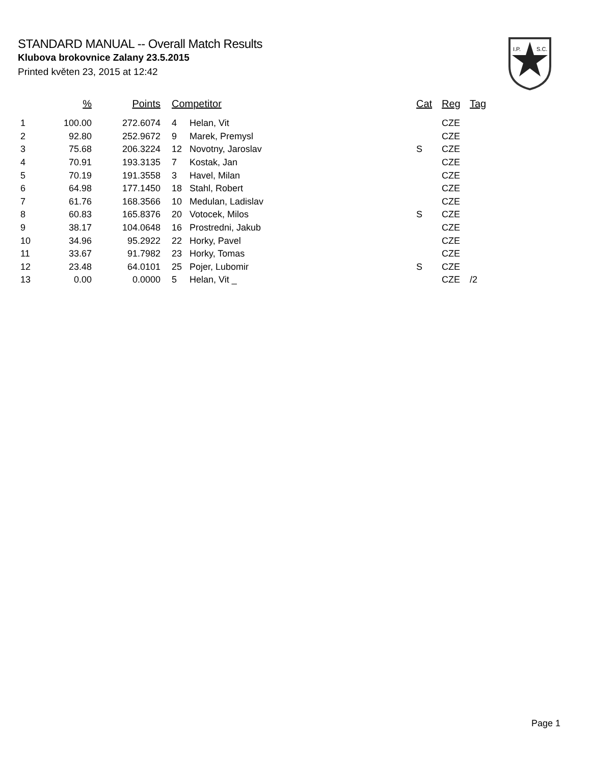STANDARD MANUAL -- Overall Match Results
Klubova brokovnice Zalany 23.5.2015
Printed květen 23, 2015 at 12:42
I.P.
S.C.
| | % | Points | Competitor | | Cat | Reg | Tag |
| --- | --- | --- | --- | --- | --- | --- | --- |
| 1 | 100.00 | 272.6074 | 4 | Helan, Vit | | CZE | |
| 2 | 92.80 | 252.9672 | 9 | Marek, Premysl | | CZE | |
| 3 | 75.68 | 206.3224 | 12 | Novotny, Jaroslav | S | CZE | |
| 4 | 70.91 | 193.3135 | 7 | Kostak, Jan | | CZE | |
| 5 | 70.19 | 191.3558 | 3 | Havel, Milan | | CZE | |
| 6 | 64.98 | 177.1450 | 18 | Stahl, Robert | | CZE | |
| 7 | 61.76 | 168.3566 | 10 | Medulan, Ladislav | | CZE | |
| 8 | 60.83 | 165.8376 | 20 | Votocek, Milos | S | CZE | |
| 9 | 38.17 | 104.0648 | 16 | Prostredni, Jakub | | CZE | |
| 10 | 34.96 | 95.2922 | 22 | Horky, Pavel | | CZE | |
| 11 | 33.67 | 91.7982 | 23 | Horky, Tomas | | CZE | |
| 12 | 23.48 | 64.0101 | 25 | Pojer, Lubomir | S | CZE | |
| 13 | 0.00 | 0.0000 | 5 | Helan, Vit _ | | CZE | /2 |
Page 1